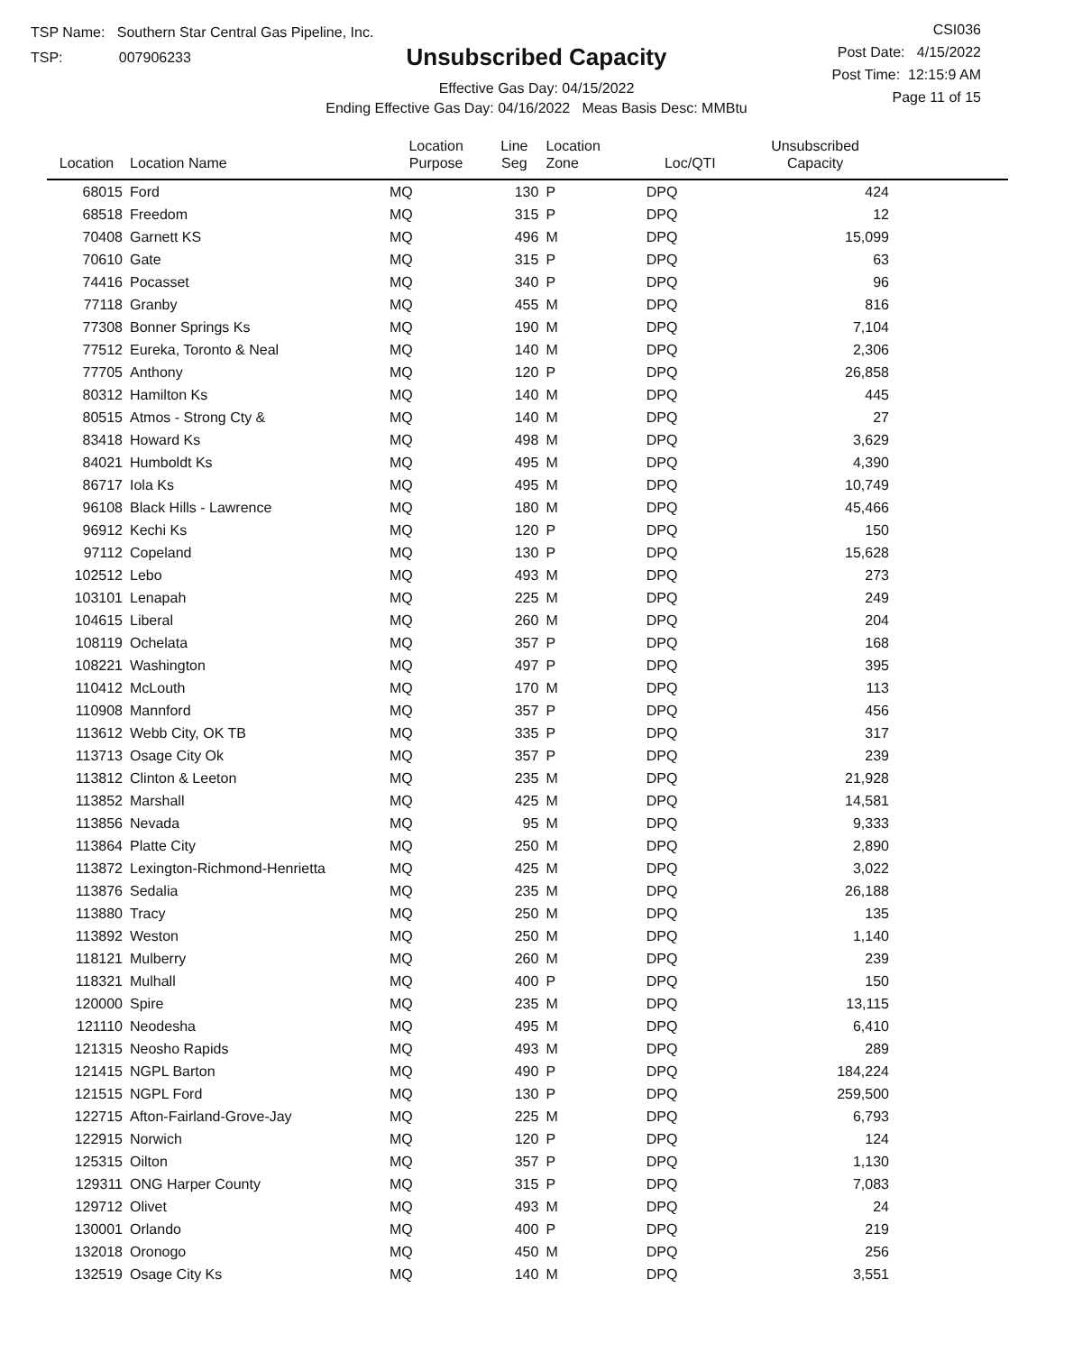TSP Name: Southern Star Central Gas Pipeline, Inc.
TSP: 007906233
Unsubscribed Capacity
Effective Gas Day: 04/15/2022
Ending Effective Gas Day: 04/16/2022 Meas Basis Desc: MMBtu
CSI036
Post Date: 4/15/2022
Post Time: 12:15:9 AM
Page 11 of 15
| Location | Location Name | Location Purpose | Line Seg | Location Zone | Loc/QTI | Unsubscribed Capacity | |
| --- | --- | --- | --- | --- | --- | --- | --- |
| 68015 | Ford | MQ | 130 | P | DPQ | 424 | |
| 68518 | Freedom | MQ | 315 | P | DPQ | 12 | |
| 70408 | Garnett KS | MQ | 496 | M | DPQ | 15,099 | |
| 70610 | Gate | MQ | 315 | P | DPQ | 63 | |
| 74416 | Pocasset | MQ | 340 | P | DPQ | 96 | |
| 77118 | Granby | MQ | 455 | M | DPQ | 816 | |
| 77308 | Bonner Springs Ks | MQ | 190 | M | DPQ | 7,104 | |
| 77512 | Eureka, Toronto & Neal | MQ | 140 | M | DPQ | 2,306 | |
| 77705 | Anthony | MQ | 120 | P | DPQ | 26,858 | |
| 80312 | Hamilton Ks | MQ | 140 | M | DPQ | 445 | |
| 80515 | Atmos - Strong Cty & | MQ | 140 | M | DPQ | 27 | |
| 83418 | Howard Ks | MQ | 498 | M | DPQ | 3,629 | |
| 84021 | Humboldt Ks | MQ | 495 | M | DPQ | 4,390 | |
| 86717 | Iola Ks | MQ | 495 | M | DPQ | 10,749 | |
| 96108 | Black Hills - Lawrence | MQ | 180 | M | DPQ | 45,466 | |
| 96912 | Kechi Ks | MQ | 120 | P | DPQ | 150 | |
| 97112 | Copeland | MQ | 130 | P | DPQ | 15,628 | |
| 102512 | Lebo | MQ | 493 | M | DPQ | 273 | |
| 103101 | Lenapah | MQ | 225 | M | DPQ | 249 | |
| 104615 | Liberal | MQ | 260 | M | DPQ | 204 | |
| 108119 | Ochelata | MQ | 357 | P | DPQ | 168 | |
| 108221 | Washington | MQ | 497 | P | DPQ | 395 | |
| 110412 | McLouth | MQ | 170 | M | DPQ | 113 | |
| 110908 | Mannford | MQ | 357 | P | DPQ | 456 | |
| 113612 | Webb City, OK TB | MQ | 335 | P | DPQ | 317 | |
| 113713 | Osage City Ok | MQ | 357 | P | DPQ | 239 | |
| 113812 | Clinton & Leeton | MQ | 235 | M | DPQ | 21,928 | |
| 113852 | Marshall | MQ | 425 | M | DPQ | 14,581 | |
| 113856 | Nevada | MQ | 95 | M | DPQ | 9,333 | |
| 113864 | Platte City | MQ | 250 | M | DPQ | 2,890 | |
| 113872 | Lexington-Richmond-Henrietta | MQ | 425 | M | DPQ | 3,022 | |
| 113876 | Sedalia | MQ | 235 | M | DPQ | 26,188 | |
| 113880 | Tracy | MQ | 250 | M | DPQ | 135 | |
| 113892 | Weston | MQ | 250 | M | DPQ | 1,140 | |
| 118121 | Mulberry | MQ | 260 | M | DPQ | 239 | |
| 118321 | Mulhall | MQ | 400 | P | DPQ | 150 | |
| 120000 | Spire | MQ | 235 | M | DPQ | 13,115 | |
| 121110 | Neodesha | MQ | 495 | M | DPQ | 6,410 | |
| 121315 | Neosho Rapids | MQ | 493 | M | DPQ | 289 | |
| 121415 | NGPL Barton | MQ | 490 | P | DPQ | 184,224 | |
| 121515 | NGPL Ford | MQ | 130 | P | DPQ | 259,500 | |
| 122715 | Afton-Fairland-Grove-Jay | MQ | 225 | M | DPQ | 6,793 | |
| 122915 | Norwich | MQ | 120 | P | DPQ | 124 | |
| 125315 | Oilton | MQ | 357 | P | DPQ | 1,130 | |
| 129311 | ONG Harper County | MQ | 315 | P | DPQ | 7,083 | |
| 129712 | Olivet | MQ | 493 | M | DPQ | 24 | |
| 130001 | Orlando | MQ | 400 | P | DPQ | 219 | |
| 132018 | Oronogo | MQ | 450 | M | DPQ | 256 | |
| 132519 | Osage City Ks | MQ | 140 | M | DPQ | 3,551 | |